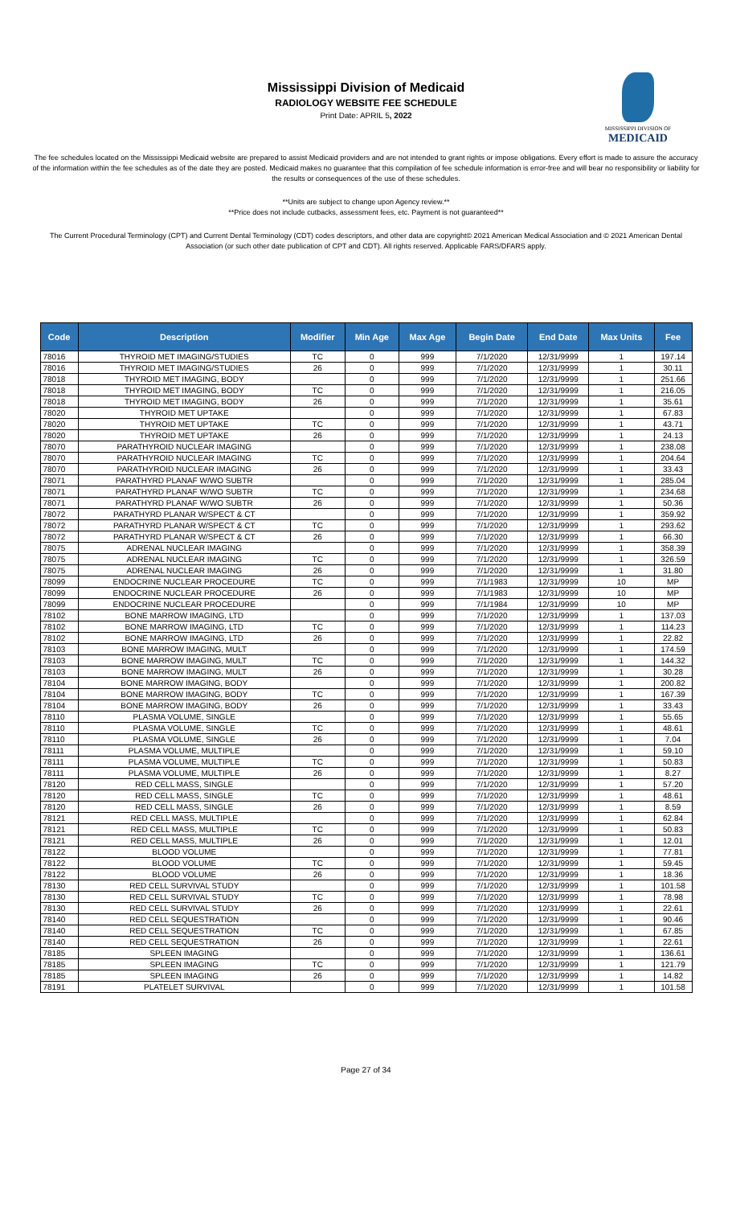Mississippi Division of Medicaid
RADIOLOGY WEBSITE FEE SCHEDULE
Print Date: APRIL 5, 2022
MISSISSIPPI DIVISION OF
MEDICAID
The fee schedules located on the Mississippi Medicaid website are prepared to assist Medicaid providers and are not intended to grant rights or impose obligations. Every effort is made to assure the accuracy of the information within the fee schedules as of the date they are posted. Medicaid makes no guarantee that this compilation of fee schedule information is error-free and will bear no responsibility or liability for the results or consequences of the use of these schedules.
**Units are subject to change upon Agency review.**
**Price does not include cutbacks, assessment fees, etc. Payment is not guaranteed**
The Current Procedural Terminology (CPT) and Current Dental Terminology (CDT) codes descriptors, and other data are copyright© 2021 American Medical Association and © 2021 American Dental Association (or such other date publication of CPT and CDT). All rights reserved. Applicable FARS/DFARS apply.
| Code | Description | Modifier | Min Age | Max Age | Begin Date | End Date | Max Units | Fee |
| --- | --- | --- | --- | --- | --- | --- | --- | --- |
| 78016 | THYROID MET IMAGING/STUDIES | TC | 0 | 999 | 7/1/2020 | 12/31/9999 | 1 | 197.14 |
| 78016 | THYROID MET IMAGING/STUDIES | 26 | 0 | 999 | 7/1/2020 | 12/31/9999 | 1 | 30.11 |
| 78018 | THYROID MET IMAGING, BODY | | 0 | 999 | 7/1/2020 | 12/31/9999 | 1 | 251.66 |
| 78018 | THYROID MET IMAGING, BODY | TC | 0 | 999 | 7/1/2020 | 12/31/9999 | 1 | 216.05 |
| 78018 | THYROID MET IMAGING, BODY | 26 | 0 | 999 | 7/1/2020 | 12/31/9999 | 1 | 35.61 |
| 78020 | THYROID MET UPTAKE | | 0 | 999 | 7/1/2020 | 12/31/9999 | 1 | 67.83 |
| 78020 | THYROID MET UPTAKE | TC | 0 | 999 | 7/1/2020 | 12/31/9999 | 1 | 43.71 |
| 78020 | THYROID MET UPTAKE | 26 | 0 | 999 | 7/1/2020 | 12/31/9999 | 1 | 24.13 |
| 78070 | PARATHYROID NUCLEAR IMAGING | | 0 | 999 | 7/1/2020 | 12/31/9999 | 1 | 238.08 |
| 78070 | PARATHYROID NUCLEAR IMAGING | TC | 0 | 999 | 7/1/2020 | 12/31/9999 | 1 | 204.64 |
| 78070 | PARATHYROID NUCLEAR IMAGING | 26 | 0 | 999 | 7/1/2020 | 12/31/9999 | 1 | 33.43 |
| 78071 | PARATHYRD PLANAF W/WO SUBTR | | 0 | 999 | 7/1/2020 | 12/31/9999 | 1 | 285.04 |
| 78071 | PARATHYRD PLANAF W/WO SUBTR | TC | 0 | 999 | 7/1/2020 | 12/31/9999 | 1 | 234.68 |
| 78071 | PARATHYRD PLANAF W/WO SUBTR | 26 | 0 | 999 | 7/1/2020 | 12/31/9999 | 1 | 50.36 |
| 78072 | PARATHYRD PLANAR W/SPECT & CT | | 0 | 999 | 7/1/2020 | 12/31/9999 | 1 | 359.92 |
| 78072 | PARATHYRD PLANAR W/SPECT & CT | TC | 0 | 999 | 7/1/2020 | 12/31/9999 | 1 | 293.62 |
| 78072 | PARATHYRD PLANAR W/SPECT & CT | 26 | 0 | 999 | 7/1/2020 | 12/31/9999 | 1 | 66.30 |
| 78075 | ADRENAL NUCLEAR IMAGING | | 0 | 999 | 7/1/2020 | 12/31/9999 | 1 | 358.39 |
| 78075 | ADRENAL NUCLEAR IMAGING | TC | 0 | 999 | 7/1/2020 | 12/31/9999 | 1 | 326.59 |
| 78075 | ADRENAL NUCLEAR IMAGING | 26 | 0 | 999 | 7/1/2020 | 12/31/9999 | 1 | 31.80 |
| 78099 | ENDOCRINE NUCLEAR PROCEDURE | TC | 0 | 999 | 7/1/1983 | 12/31/9999 | 10 | MP |
| 78099 | ENDOCRINE NUCLEAR PROCEDURE | 26 | 0 | 999 | 7/1/1983 | 12/31/9999 | 10 | MP |
| 78099 | ENDOCRINE NUCLEAR PROCEDURE | | 0 | 999 | 7/1/1984 | 12/31/9999 | 10 | MP |
| 78102 | BONE MARROW IMAGING, LTD | | 0 | 999 | 7/1/2020 | 12/31/9999 | 1 | 137.03 |
| 78102 | BONE MARROW IMAGING, LTD | TC | 0 | 999 | 7/1/2020 | 12/31/9999 | 1 | 114.23 |
| 78102 | BONE MARROW IMAGING, LTD | 26 | 0 | 999 | 7/1/2020 | 12/31/9999 | 1 | 22.82 |
| 78103 | BONE MARROW IMAGING, MULT | | 0 | 999 | 7/1/2020 | 12/31/9999 | 1 | 174.59 |
| 78103 | BONE MARROW IMAGING, MULT | TC | 0 | 999 | 7/1/2020 | 12/31/9999 | 1 | 144.32 |
| 78103 | BONE MARROW IMAGING, MULT | 26 | 0 | 999 | 7/1/2020 | 12/31/9999 | 1 | 30.28 |
| 78104 | BONE MARROW IMAGING, BODY | | 0 | 999 | 7/1/2020 | 12/31/9999 | 1 | 200.82 |
| 78104 | BONE MARROW IMAGING, BODY | TC | 0 | 999 | 7/1/2020 | 12/31/9999 | 1 | 167.39 |
| 78104 | BONE MARROW IMAGING, BODY | 26 | 0 | 999 | 7/1/2020 | 12/31/9999 | 1 | 33.43 |
| 78110 | PLASMA VOLUME, SINGLE | | 0 | 999 | 7/1/2020 | 12/31/9999 | 1 | 55.65 |
| 78110 | PLASMA VOLUME, SINGLE | TC | 0 | 999 | 7/1/2020 | 12/31/9999 | 1 | 48.61 |
| 78110 | PLASMA VOLUME, SINGLE | 26 | 0 | 999 | 7/1/2020 | 12/31/9999 | 1 | 7.04 |
| 78111 | PLASMA VOLUME, MULTIPLE | | 0 | 999 | 7/1/2020 | 12/31/9999 | 1 | 59.10 |
| 78111 | PLASMA VOLUME, MULTIPLE | TC | 0 | 999 | 7/1/2020 | 12/31/9999 | 1 | 50.83 |
| 78111 | PLASMA VOLUME, MULTIPLE | 26 | 0 | 999 | 7/1/2020 | 12/31/9999 | 1 | 8.27 |
| 78120 | RED CELL MASS, SINGLE | | 0 | 999 | 7/1/2020 | 12/31/9999 | 1 | 57.20 |
| 78120 | RED CELL MASS, SINGLE | TC | 0 | 999 | 7/1/2020 | 12/31/9999 | 1 | 48.61 |
| 78120 | RED CELL MASS, SINGLE | 26 | 0 | 999 | 7/1/2020 | 12/31/9999 | 1 | 8.59 |
| 78121 | RED CELL MASS, MULTIPLE | | 0 | 999 | 7/1/2020 | 12/31/9999 | 1 | 62.84 |
| 78121 | RED CELL MASS, MULTIPLE | TC | 0 | 999 | 7/1/2020 | 12/31/9999 | 1 | 50.83 |
| 78121 | RED CELL MASS, MULTIPLE | 26 | 0 | 999 | 7/1/2020 | 12/31/9999 | 1 | 12.01 |
| 78122 | BLOOD VOLUME | | 0 | 999 | 7/1/2020 | 12/31/9999 | 1 | 77.81 |
| 78122 | BLOOD VOLUME | TC | 0 | 999 | 7/1/2020 | 12/31/9999 | 1 | 59.45 |
| 78122 | BLOOD VOLUME | 26 | 0 | 999 | 7/1/2020 | 12/31/9999 | 1 | 18.36 |
| 78130 | RED CELL SURVIVAL STUDY | | 0 | 999 | 7/1/2020 | 12/31/9999 | 1 | 101.58 |
| 78130 | RED CELL SURVIVAL STUDY | TC | 0 | 999 | 7/1/2020 | 12/31/9999 | 1 | 78.98 |
| 78130 | RED CELL SURVIVAL STUDY | 26 | 0 | 999 | 7/1/2020 | 12/31/9999 | 1 | 22.61 |
| 78140 | RED CELL SEQUESTRATION | | 0 | 999 | 7/1/2020 | 12/31/9999 | 1 | 90.46 |
| 78140 | RED CELL SEQUESTRATION | TC | 0 | 999 | 7/1/2020 | 12/31/9999 | 1 | 67.85 |
| 78140 | RED CELL SEQUESTRATION | 26 | 0 | 999 | 7/1/2020 | 12/31/9999 | 1 | 22.61 |
| 78185 | SPLEEN IMAGING | | 0 | 999 | 7/1/2020 | 12/31/9999 | 1 | 136.61 |
| 78185 | SPLEEN IMAGING | TC | 0 | 999 | 7/1/2020 | 12/31/9999 | 1 | 121.79 |
| 78185 | SPLEEN IMAGING | 26 | 0 | 999 | 7/1/2020 | 12/31/9999 | 1 | 14.82 |
| 78191 | PLATELET SURVIVAL | | 0 | 999 | 7/1/2020 | 12/31/9999 | 1 | 101.58 |
Page 27 of 34